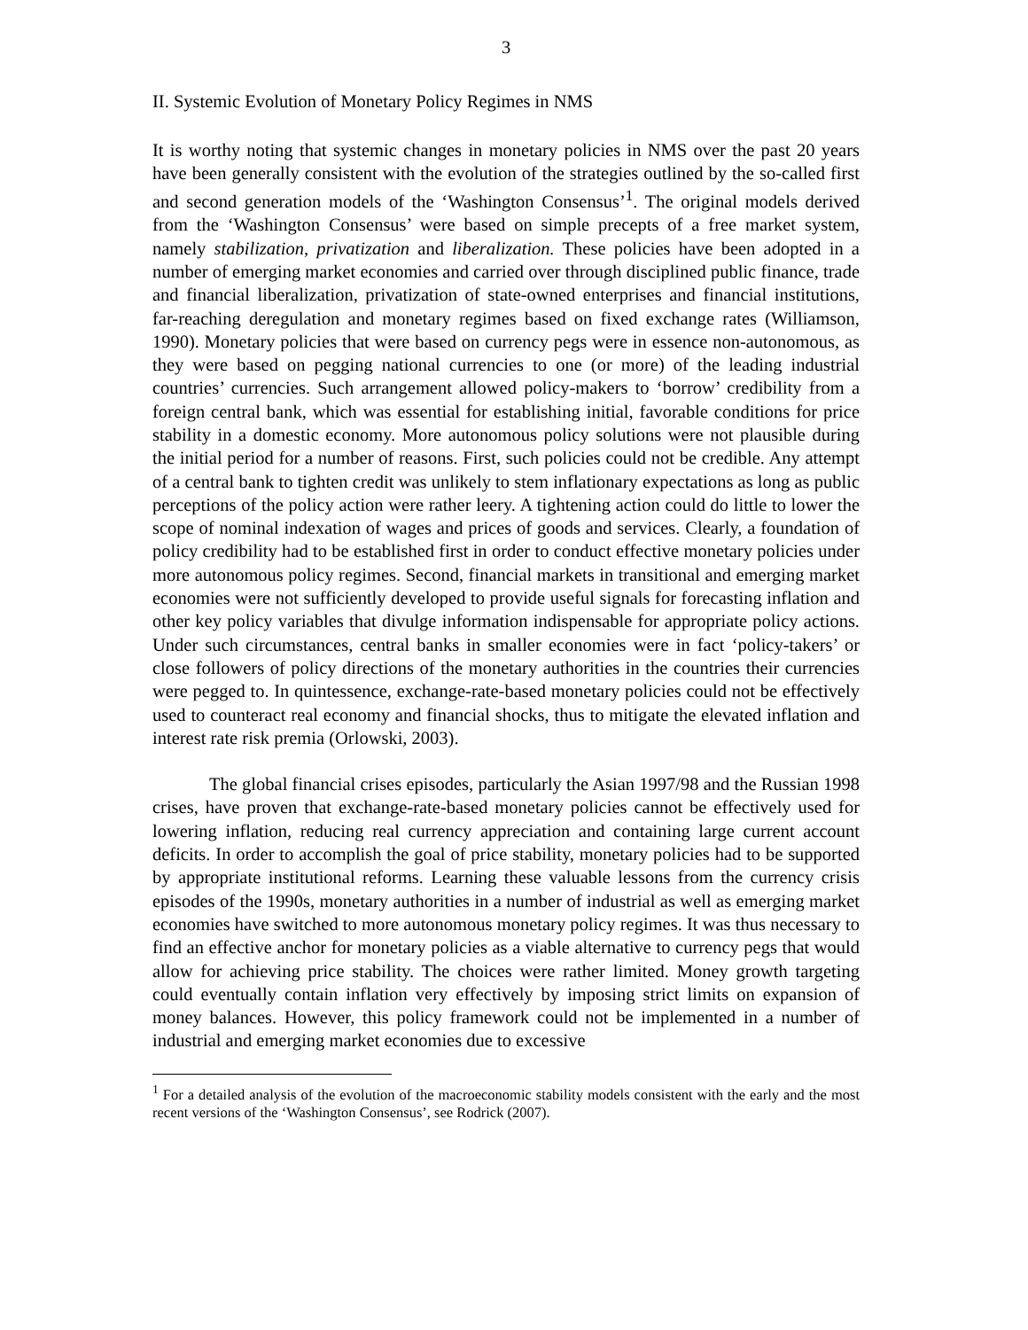3
II. Systemic Evolution of Monetary Policy Regimes in NMS
It is worthy noting that systemic changes in monetary policies in NMS over the past 20 years have been generally consistent with the evolution of the strategies outlined by the so-called first and second generation models of the ‘Washington Consensus’<sup>1</sup>. The original models derived from the ‘Washington Consensus’ were based on simple precepts of a free market system, namely stabilization, privatization and liberalization. These policies have been adopted in a number of emerging market economies and carried over through disciplined public finance, trade and financial liberalization, privatization of state-owned enterprises and financial institutions, far-reaching deregulation and monetary regimes based on fixed exchange rates (Williamson, 1990). Monetary policies that were based on currency pegs were in essence non-autonomous, as they were based on pegging national currencies to one (or more) of the leading industrial countries’ currencies. Such arrangement allowed policy-makers to ‘borrow’ credibility from a foreign central bank, which was essential for establishing initial, favorable conditions for price stability in a domestic economy. More autonomous policy solutions were not plausible during the initial period for a number of reasons. First, such policies could not be credible. Any attempt of a central bank to tighten credit was unlikely to stem inflationary expectations as long as public perceptions of the policy action were rather leery. A tightening action could do little to lower the scope of nominal indexation of wages and prices of goods and services. Clearly, a foundation of policy credibility had to be established first in order to conduct effective monetary policies under more autonomous policy regimes. Second, financial markets in transitional and emerging market economies were not sufficiently developed to provide useful signals for forecasting inflation and other key policy variables that divulge information indispensable for appropriate policy actions. Under such circumstances, central banks in smaller economies were in fact ‘policy-takers’ or close followers of policy directions of the monetary authorities in the countries their currencies were pegged to. In quintessence, exchange-rate-based monetary policies could not be effectively used to counteract real economy and financial shocks, thus to mitigate the elevated inflation and interest rate risk premia (Orlowski, 2003).
The global financial crises episodes, particularly the Asian 1997/98 and the Russian 1998 crises, have proven that exchange-rate-based monetary policies cannot be effectively used for lowering inflation, reducing real currency appreciation and containing large current account deficits. In order to accomplish the goal of price stability, monetary policies had to be supported by appropriate institutional reforms. Learning these valuable lessons from the currency crisis episodes of the 1990s, monetary authorities in a number of industrial as well as emerging market economies have switched to more autonomous monetary policy regimes. It was thus necessary to find an effective anchor for monetary policies as a viable alternative to currency pegs that would allow for achieving price stability. The choices were rather limited. Money growth targeting could eventually contain inflation very effectively by imposing strict limits on expansion of money balances. However, this policy framework could not be implemented in a number of industrial and emerging market economies due to excessive
<sup>1</sup> For a detailed analysis of the evolution of the macroeconomic stability models consistent with the early and the most recent versions of the ‘Washington Consensus’, see Rodrick (2007).